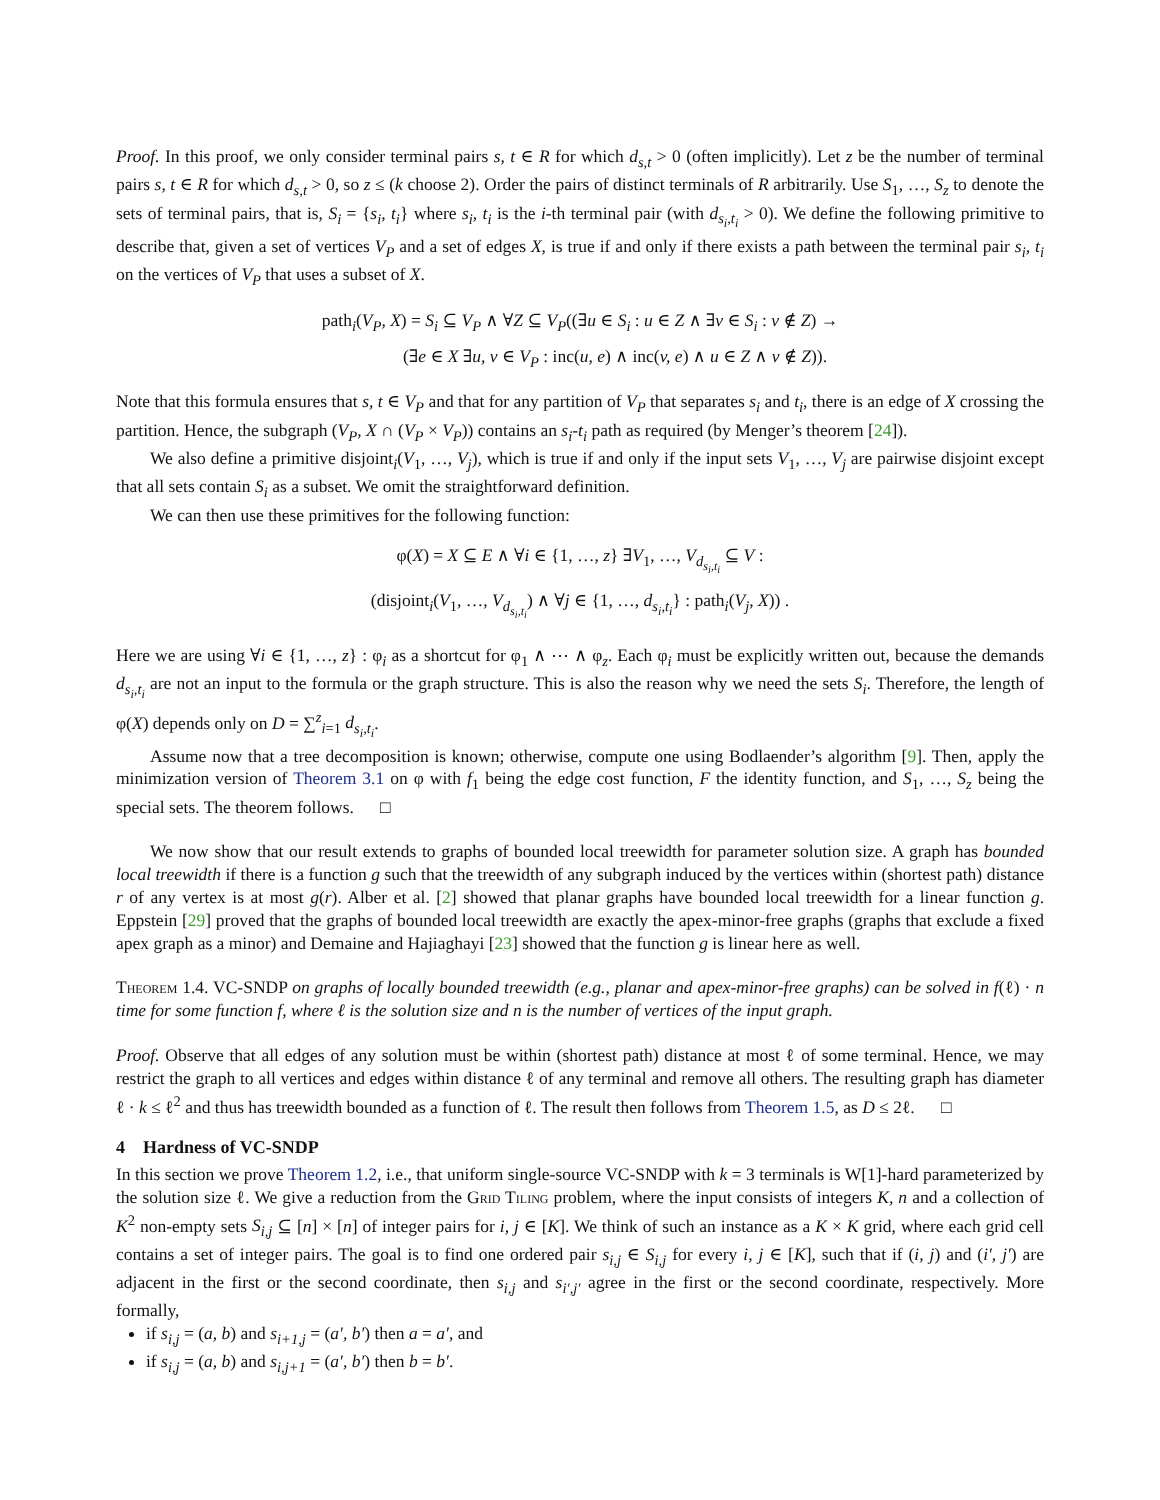Proof. In this proof, we only consider terminal pairs s, t ∈ R for which d<sub>s,t</sub> > 0 (often implicitly). Let z be the number of terminal pairs s, t ∈ R for which d<sub>s,t</sub> > 0, so z ≤ (k choose 2). Order the pairs of distinct terminals of R arbitrarily. Use S<sub>1</sub>, …, S<sub>z</sub> to denote the sets of terminal pairs, that is, S<sub>i</sub> = {s<sub>i</sub>, t<sub>i</sub>} where s<sub>i</sub>, t<sub>i</sub> is the i-th terminal pair (with d<sub>s<sub>i</sub>,t<sub>i</sub></sub> > 0). We define the following primitive to describe that, given a set of vertices V<sub>P</sub> and a set of edges X, is true if and only if there exists a path between the terminal pair s<sub>i</sub>, t<sub>i</sub> on the vertices of V<sub>P</sub> that uses a subset of X.
path<sub>i</sub>(V<sub>P</sub>, X) = S<sub>i</sub> ⊆ V<sub>P</sub> ∧ ∀Z ⊆ V<sub>P</sub>((∃u ∈ S<sub>i</sub> : u ∈ Z ∧ ∃v ∈ S<sub>i</sub> : v ∉ Z) →
(∃e ∈ X ∃u, v ∈ V<sub>P</sub> : inc(u, e) ∧ inc(v, e) ∧ u ∈ Z ∧ v ∉ Z)).
Note that this formula ensures that s, t ∈ V<sub>P</sub> and that for any partition of V<sub>P</sub> that separates s<sub>i</sub> and t<sub>i</sub>, there is an edge of X crossing the partition. Hence, the subgraph (V<sub>P</sub>, X ∩ (V<sub>P</sub> × V<sub>P</sub>)) contains an s<sub>i</sub>-t<sub>i</sub> path as required (by Menger’s theorem [24]).
We also define a primitive disjoint<sub>i</sub>(V<sub>1</sub>, …, V<sub>j</sub>), which is true if and only if the input sets V<sub>1</sub>, …, V<sub>j</sub> are pairwise disjoint except that all sets contain S<sub>i</sub> as a subset. We omit the straightforward definition.
We can then use these primitives for the following function:
φ(X) = X ⊆ E ∧ ∀i ∈ {1, …, z} ∃V<sub>1</sub>, …, V<sub>d<sub>s<sub>i</sub>,t<sub>i</sub></sub></sub> ⊆ V :
(disjoint<sub>i</sub>(V<sub>1</sub>, …, V<sub>d<sub>s<sub>i</sub>,t<sub>i</sub></sub></sub>) ∧ ∀j ∈ {1, …, d<sub>s<sub>i</sub>,t<sub>i</sub></sub>} : path<sub>i</sub>(V<sub>j</sub>, X)) .
Here we are using ∀i ∈ {1, …, z} : φ<sub>i</sub> as a shortcut for φ<sub>1</sub> ∧ ⋯ ∧ φ<sub>z</sub>. Each φ<sub>i</sub> must be explicitly written out, because the demands d<sub>s<sub>i</sub>,t<sub>i</sub></sub> are not an input to the formula or the graph structure. This is also the reason why we need the sets S<sub>i</sub>. Therefore, the length of φ(X) depends only on D = ∑<sup>z</sup><sub>i=1</sub> d<sub>s<sub>i</sub>,t<sub>i</sub></sub>.
Assume now that a tree decomposition is known; otherwise, compute one using Bodlaender’s algorithm [9]. Then, apply the minimization version of Theorem 3.1 on φ with f<sub>1</sub> being the edge cost function, F the identity function, and S<sub>1</sub>, …, S<sub>z</sub> being the special sets. The theorem follows. □
We now show that our result extends to graphs of bounded local treewidth for parameter solution size. A graph has bounded local treewidth if there is a function g such that the treewidth of any subgraph induced by the vertices within (shortest path) distance r of any vertex is at most g(r). Alber et al. [2] showed that planar graphs have bounded local treewidth for a linear function g. Eppstein [29] proved that the graphs of bounded local treewidth are exactly the apex-minor-free graphs (graphs that exclude a fixed apex graph as a minor) and Demaine and Hajiaghayi [23] showed that the function g is linear here as well.
Theorem 1.4. VC-SNDP on graphs of locally bounded treewidth (e.g., planar and apex-minor-free graphs) can be solved in f(ℓ) · n time for some function f, where ℓ is the solution size and n is the number of vertices of the input graph.
Proof. Observe that all edges of any solution must be within (shortest path) distance at most ℓ of some terminal. Hence, we may restrict the graph to all vertices and edges within distance ℓ of any terminal and remove all others. The resulting graph has diameter ℓ · k ≤ ℓ<sup>2</sup> and thus has treewidth bounded as a function of ℓ. The result then follows from Theorem 1.5, as D ≤ 2ℓ. □
4 Hardness of VC-SNDP
In this section we prove Theorem 1.2, i.e., that uniform single-source VC-SNDP with k = 3 terminals is W[1]-hard parameterized by the solution size ℓ. We give a reduction from the Grid Tiling problem, where the input consists of integers K, n and a collection of K<sup>2</sup> non-empty sets S<sub>i,j</sub> ⊆ [n] × [n] of integer pairs for i, j ∈ [K]. We think of such an instance as a K × K grid, where each grid cell contains a set of integer pairs. The goal is to find one ordered pair s<sub>i,j</sub> ∈ S<sub>i,j</sub> for every i, j ∈ [K], such that if (i, j) and (i′, j′) are adjacent in the first or the second coordinate, then s<sub>i,j</sub> and s<sub>i′,j′</sub> agree in the first or the second coordinate, respectively. More formally,
if s<sub>i,j</sub> = (a, b) and s<sub>i+1,j</sub> = (a′, b′) then a = a′, and
if s<sub>i,j</sub> = (a, b) and s<sub>i,j+1</sub> = (a′, b′) then b = b′.